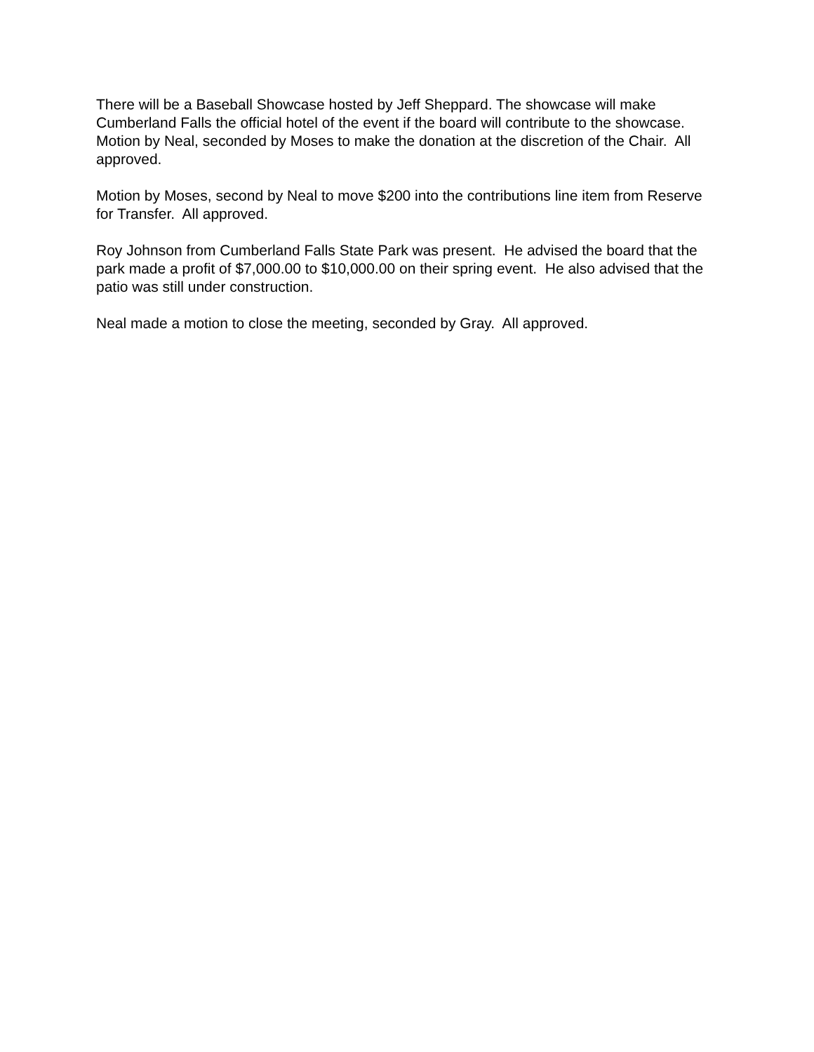There will be a Baseball Showcase hosted by Jeff Sheppard. The showcase will make Cumberland Falls the official hotel of the event if the board will contribute to the showcase. Motion by Neal, seconded by Moses to make the donation at the discretion of the Chair. All approved.
Motion by Moses, second by Neal to move $200 into the contributions line item from Reserve for Transfer. All approved.
Roy Johnson from Cumberland Falls State Park was present. He advised the board that the park made a profit of $7,000.00 to $10,000.00 on their spring event. He also advised that the patio was still under construction.
Neal made a motion to close the meeting, seconded by Gray. All approved.